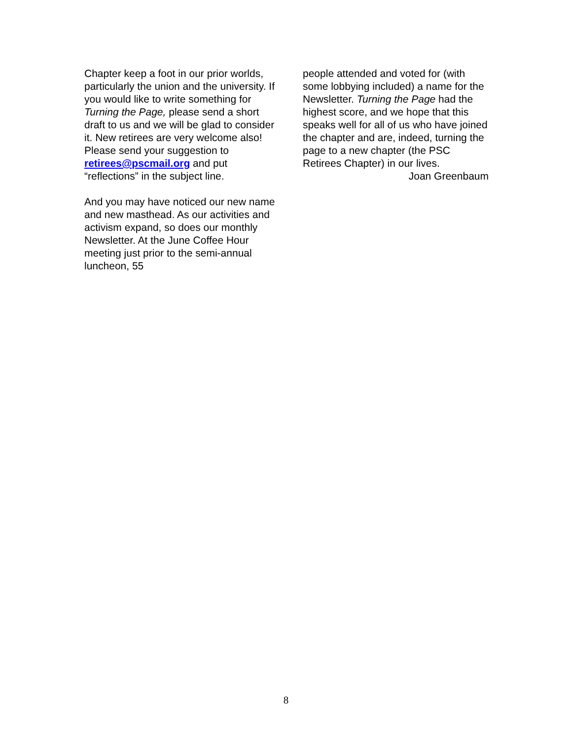Chapter keep a foot in our prior worlds, particularly the union and the university. If you would like to write something for Turning the Page, please send a short draft to us and we will be glad to consider it. New retirees are very welcome also! Please send your suggestion to retirees@pscmail.org and put “reflections” in the subject line.
And you may have noticed our new name and new masthead. As our activities and activism expand, so does our monthly Newsletter. At the June Coffee Hour meeting just prior to the semi-annual luncheon, 55
people attended and voted for (with some lobbying included) a name for the Newsletter. Turning the Page had the highest score, and we hope that this speaks well for all of us who have joined the chapter and are, indeed, turning the page to a new chapter (the PSC Retirees Chapter) in our lives.
Joan Greenbaum
8